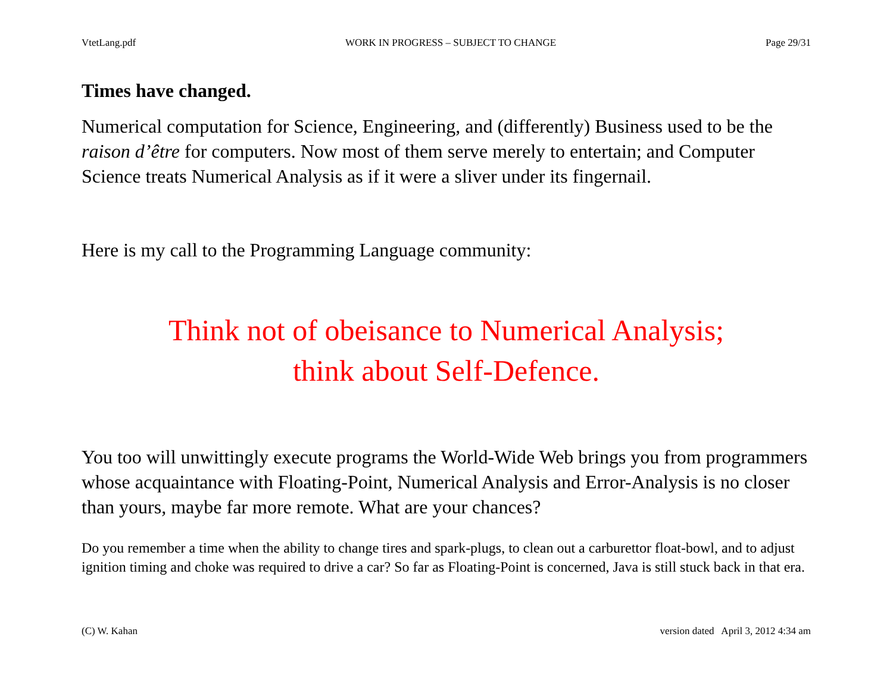VtetLang.pdf WORK IN PROGRESS – SUBJECT TO CHANGE Page 29/31
Times have changed.
Numerical computation for Science, Engineering, and (differently) Business used to be the raison d’être for computers. Now most of them serve merely to entertain; and Computer Science treats Numerical Analysis as if it were a sliver under its fingernail.
Here is my call to the Programming Language community:
Think not of obeisance to Numerical Analysis;
think about Self-Defence.
You too will unwittingly execute programs the World-Wide Web brings you from programmers whose acquaintance with Floating-Point, Numerical Analysis and Error-Analysis is no closer than yours, maybe far more remote. What are your chances?
Do you remember a time when the ability to change tires and spark-plugs, to clean out a carburettor float-bowl, and to adjust ignition timing and choke was required to drive a car? So far as Floating-Point is concerned, Java is still stuck back in that era.
(C) W. Kahan version dated April 3, 2012 4:34 am